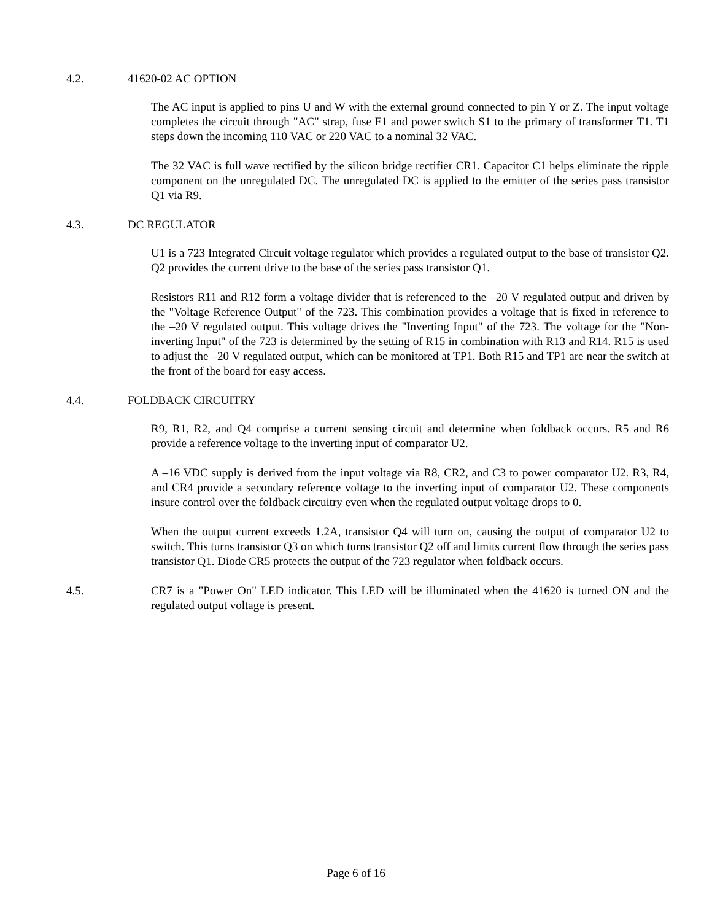4.2. 41620-02 AC OPTION
The AC input is applied to pins U and W with the external ground connected to pin Y or Z. The input voltage completes the circuit through "AC" strap, fuse F1 and power switch S1 to the primary of transformer T1. T1 steps down the incoming 110 VAC or 220 VAC to a nominal 32 VAC.
The 32 VAC is full wave rectified by the silicon bridge rectifier CR1. Capacitor C1 helps eliminate the ripple component on the unregulated DC. The unregulated DC is applied to the emitter of the series pass transistor Q1 via R9.
4.3. DC REGULATOR
U1 is a 723 Integrated Circuit voltage regulator which provides a regulated output to the base of transistor Q2. Q2 provides the current drive to the base of the series pass transistor Q1.
Resistors R11 and R12 form a voltage divider that is referenced to the –20 V regulated output and driven by the "Voltage Reference Output" of the 723. This combination provides a voltage that is fixed in reference to the –20 V regulated output. This voltage drives the "Inverting Input" of the 723. The voltage for the "Non-inverting Input" of the 723 is determined by the setting of R15 in combination with R13 and R14. R15 is used to adjust the –20 V regulated output, which can be monitored at TP1. Both R15 and TP1 are near the switch at the front of the board for easy access.
4.4. FOLDBACK CIRCUITRY
R9, R1, R2, and Q4 comprise a current sensing circuit and determine when foldback occurs. R5 and R6 provide a reference voltage to the inverting input of comparator U2.
A –16 VDC supply is derived from the input voltage via R8, CR2, and C3 to power comparator U2. R3, R4, and CR4 provide a secondary reference voltage to the inverting input of comparator U2. These components insure control over the foldback circuitry even when the regulated output voltage drops to 0.
When the output current exceeds 1.2A, transistor Q4 will turn on, causing the output of comparator U2 to switch. This turns transistor Q3 on which turns transistor Q2 off and limits current flow through the series pass transistor Q1. Diode CR5 protects the output of the 723 regulator when foldback occurs.
4.5. CR7 is a "Power On" LED indicator. This LED will be illuminated when the 41620 is turned ON and the regulated output voltage is present.
Page 6 of 16